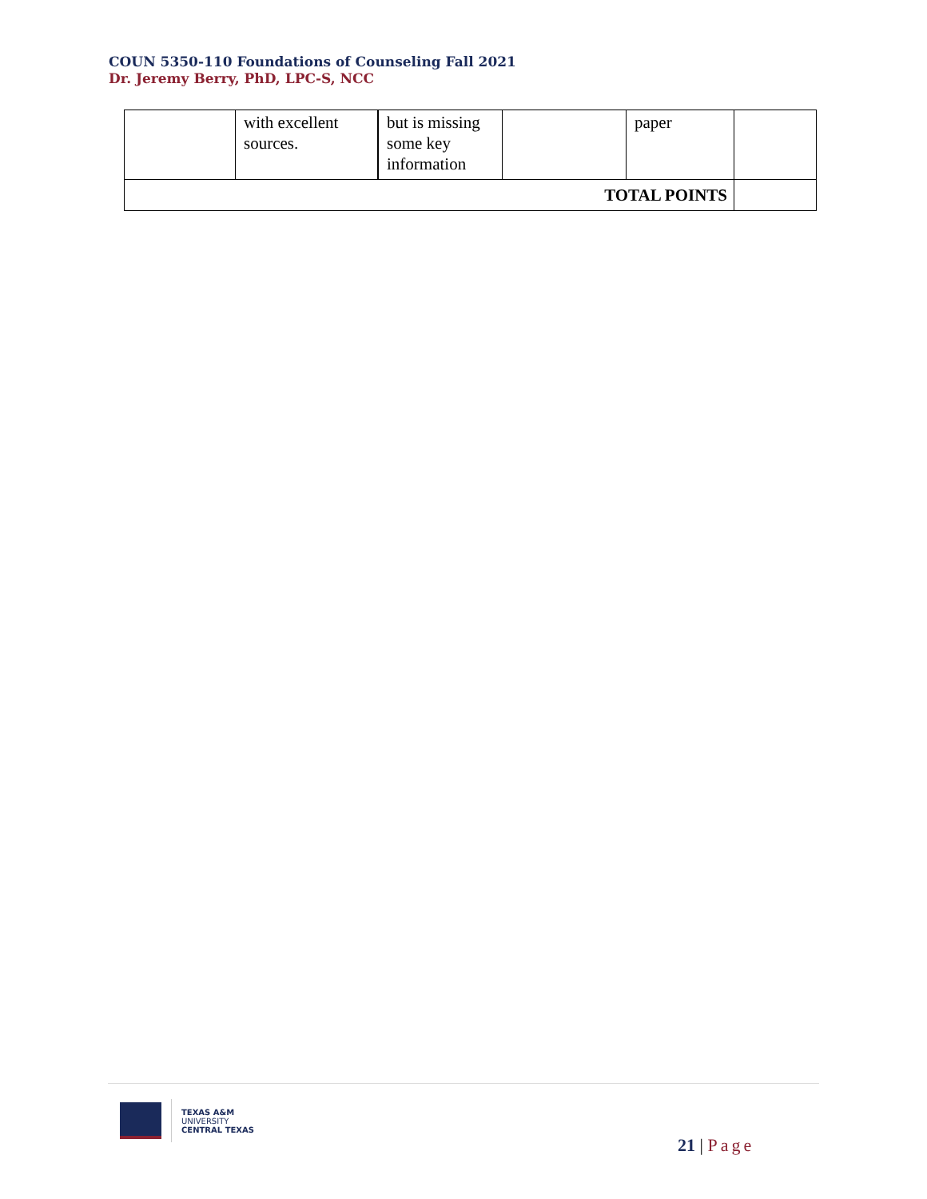COUN 5350-110 Foundations of Counseling Fall 2021
Dr. Jeremy Berry, PhD, LPC-S, NCC
| | with excellent sources. | but is missing some key information | | paper | |
| TOTAL POINTS | | | | | |
TEXAS A&M
UNIVERSITY
CENTRAL TEXAS
21 | Page